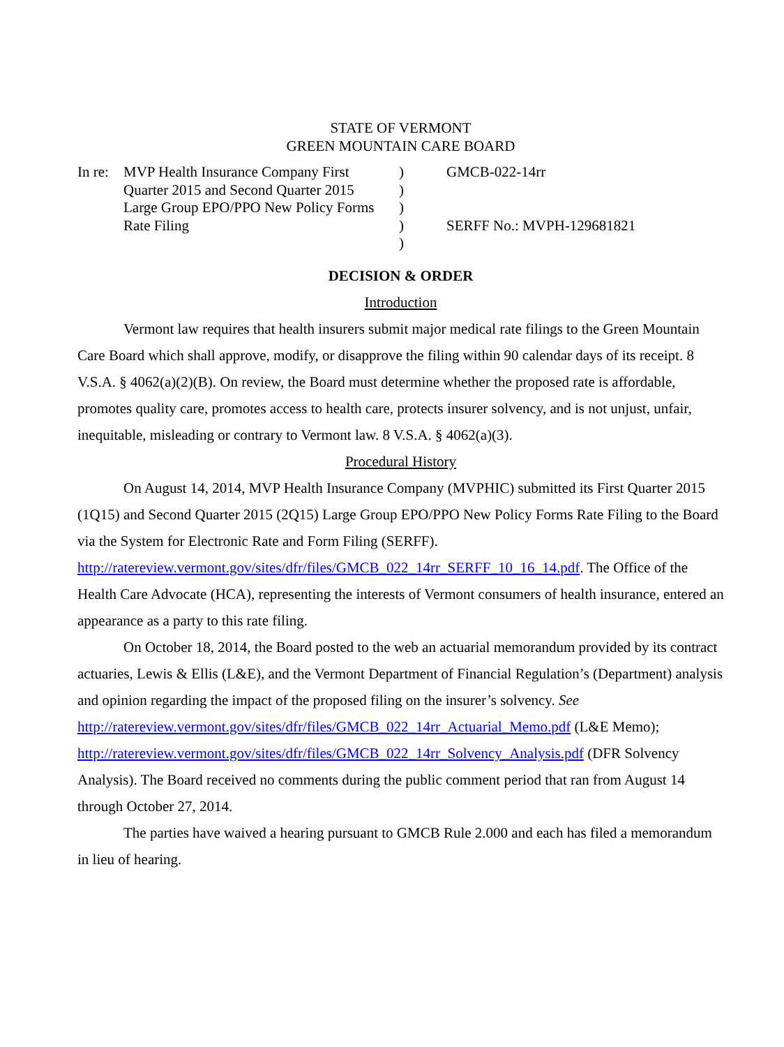STATE OF VERMONT
GREEN MOUNTAIN CARE BOARD
| In re: | MVP Health Insurance Company First Quarter 2015 and Second Quarter 2015 Large Group EPO/PPO New Policy Forms Rate Filing | ) ) ) ) ) | GMCB-022-14rr SERFF No.: MVPH-129681821 |
DECISION & ORDER
Introduction
Vermont law requires that health insurers submit major medical rate filings to the Green Mountain Care Board which shall approve, modify, or disapprove the filing within 90 calendar days of its receipt. 8 V.S.A. § 4062(a)(2)(B). On review, the Board must determine whether the proposed rate is affordable, promotes quality care, promotes access to health care, protects insurer solvency, and is not unjust, unfair, inequitable, misleading or contrary to Vermont law. 8 V.S.A. § 4062(a)(3).
Procedural History
On August 14, 2014, MVP Health Insurance Company (MVPHIC) submitted its First Quarter 2015 (1Q15) and Second Quarter 2015 (2Q15) Large Group EPO/PPO New Policy Forms Rate Filing to the Board via the System for Electronic Rate and Form Filing (SERFF). http://ratereview.vermont.gov/sites/dfr/files/GMCB_022_14rr_SERFF_10_16_14.pdf. The Office of the Health Care Advocate (HCA), representing the interests of Vermont consumers of health insurance, entered an appearance as a party to this rate filing.
On October 18, 2014, the Board posted to the web an actuarial memorandum provided by its contract actuaries, Lewis & Ellis (L&E), and the Vermont Department of Financial Regulation’s (Department) analysis and opinion regarding the impact of the proposed filing on the insurer’s solvency. See http://ratereview.vermont.gov/sites/dfr/files/GMCB_022_14rr_Actuarial_Memo.pdf (L&E Memo); http://ratereview.vermont.gov/sites/dfr/files/GMCB_022_14rr_Solvency_Analysis.pdf (DFR Solvency Analysis). The Board received no comments during the public comment period that ran from August 14 through October 27, 2014.
The parties have waived a hearing pursuant to GMCB Rule 2.000 and each has filed a memorandum in lieu of hearing.